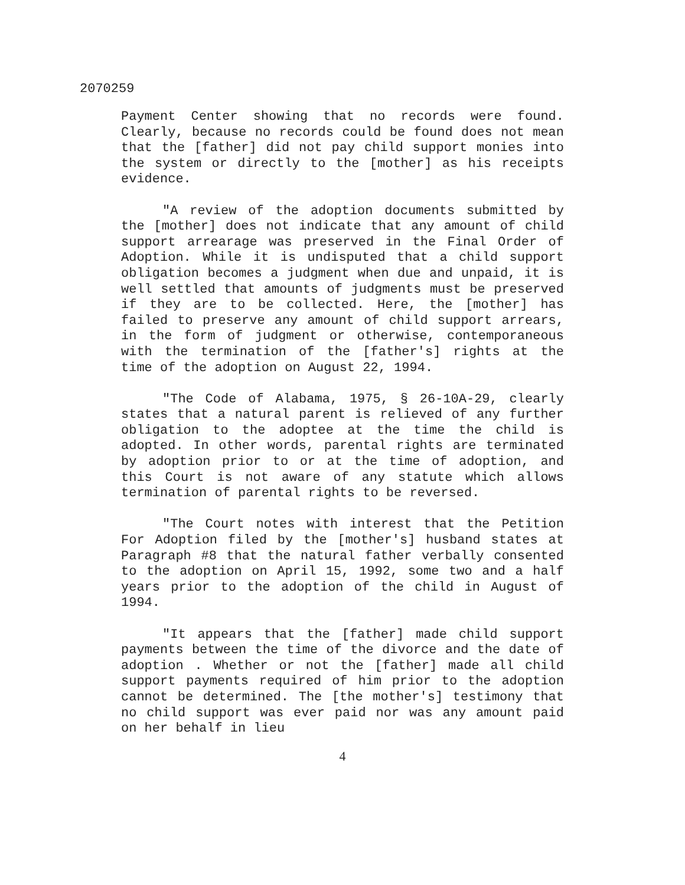2070259
Payment Center showing that no records were found. Clearly, because no records could be found does not mean that the [father] did not pay child support monies into the system or directly to the [mother] as his receipts evidence.
"A review of the adoption documents submitted by the [mother] does not indicate that any amount of child support arrearage was preserved in the Final Order of Adoption. While it is undisputed that a child support obligation becomes a judgment when due and unpaid, it is well settled that amounts of judgments must be preserved if they are to be collected. Here, the [mother] has failed to preserve any amount of child support arrears, in the form of judgment or otherwise, contemporaneous with the termination of the [father's] rights at the time of the adoption on August 22, 1994.
"The Code of Alabama, 1975, § 26-10A-29, clearly states that a natural parent is relieved of any further obligation to the adoptee at the time the child is adopted. In other words, parental rights are terminated by adoption prior to or at the time of adoption, and this Court is not aware of any statute which allows termination of parental rights to be reversed.
"The Court notes with interest that the Petition For Adoption filed by the [mother's] husband states at Paragraph #8 that the natural father verbally consented to the adoption on April 15, 1992, some two and a half years prior to the adoption of the child in August of 1994.
"It appears that the [father] made child support payments between the time of the divorce and the date of adoption . Whether or not the [father] made all child support payments required of him prior to the adoption cannot be determined. The [the mother's] testimony that no child support was ever paid nor was any amount paid on her behalf in lieu
4